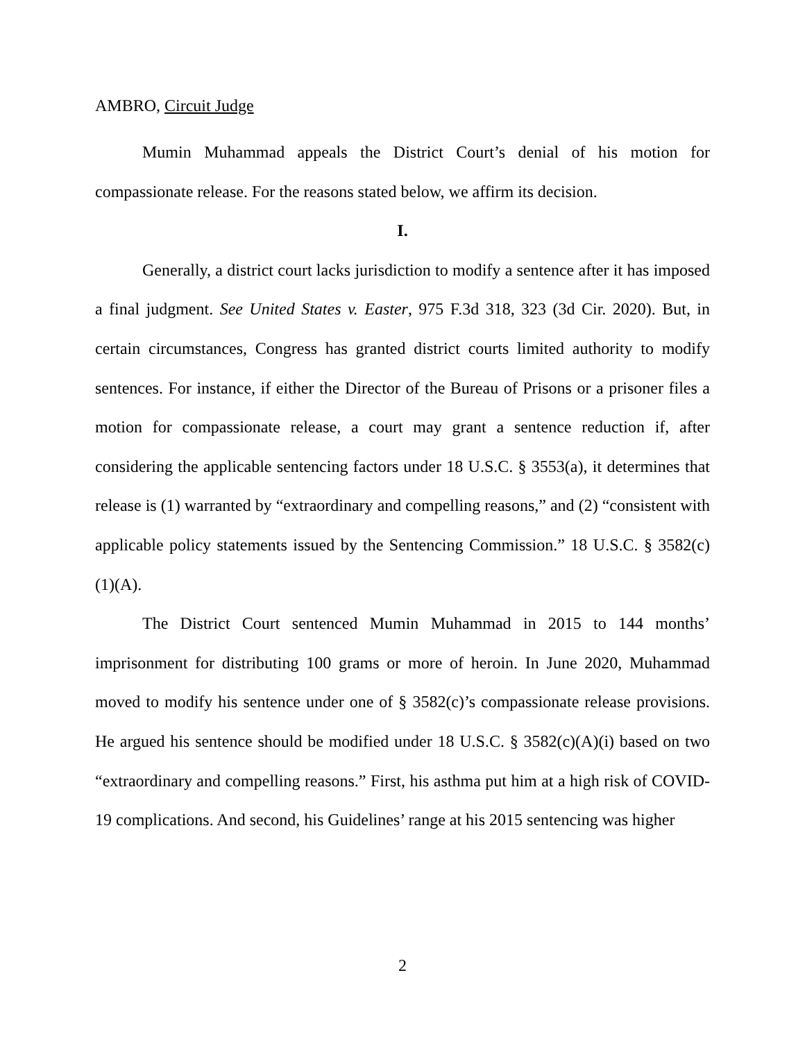AMBRO, Circuit Judge
Mumin Muhammad appeals the District Court’s denial of his motion for compassionate release. For the reasons stated below, we affirm its decision.
I.
Generally, a district court lacks jurisdiction to modify a sentence after it has imposed a final judgment. See United States v. Easter, 975 F.3d 318, 323 (3d Cir. 2020). But, in certain circumstances, Congress has granted district courts limited authority to modify sentences. For instance, if either the Director of the Bureau of Prisons or a prisoner files a motion for compassionate release, a court may grant a sentence reduction if, after considering the applicable sentencing factors under 18 U.S.C. § 3553(a), it determines that release is (1) warranted by “extraordinary and compelling reasons,” and (2) “consistent with applicable policy statements issued by the Sentencing Commission.” 18 U.S.C. § 3582(c)(1)(A).
The District Court sentenced Mumin Muhammad in 2015 to 144 months’ imprisonment for distributing 100 grams or more of heroin. In June 2020, Muhammad moved to modify his sentence under one of § 3582(c)’s compassionate release provisions. He argued his sentence should be modified under 18 U.S.C. § 3582(c)(A)(i) based on two “extraordinary and compelling reasons.” First, his asthma put him at a high risk of COVID-19 complications. And second, his Guidelines’ range at his 2015 sentencing was higher
2